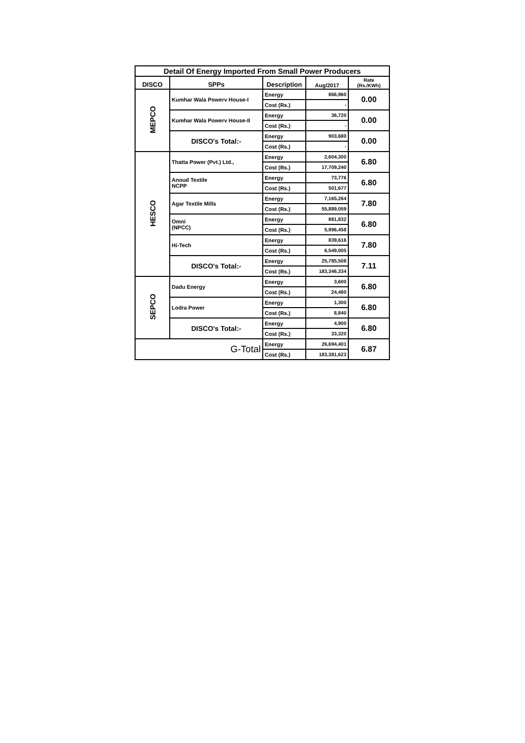| Detail Of Energy Imported From Small Power Producers | | | | |
| --- | --- | --- | --- | --- |
| DISCO | SPPs | Description | Aug/2017 | Rate (Rs./KWh) |
| MEPCO | Kumhar Wala Powerv House-I | Energy | 866,960 | 0.00 |
| | | Cost (Rs.) | - | |
| | Kumhar Wala Powerv House-II | Energy | 36,720 | 0.00 |
| | | Cost (Rs.) | - | |
| | DISCO's Total:- | Energy | 903,680 | 0.00 |
| | | Cost (Rs.) | - | |
| HESCO | Thatta Power (Pvt.) Ltd., | Energy | 2,604,300 | 6.80 |
| | | Cost (Rs.) | 17,709,240 | |
| | Anoud Textile NCPP | Energy | 73,776 | 6.80 |
| | | Cost (Rs.) | 501,677 | |
| | Agar Textile Mills | Energy | 7,165,264 | 7.80 |
| | | Cost (Rs.) | 55,889,059 | |
| | Omni (NPCC) | Energy | 881,832 | 6.80 |
| | | Cost (Rs.) | 5,996,458 | |
| | Hi-Tech | Energy | 839,616 | 7.80 |
| | | Cost (Rs.) | 6,549,005 | |
| | DISCO's Total:- | Energy | 25,785,508 | 7.11 |
| | | Cost (Rs.) | 183,346,334 | |
| SEPCO | Dadu Energy | Energy | 3,600 | 6.80 |
| | | Cost (Rs.) | 24,480 | |
| | Lodra Power | Energy | 1,300 | 6.80 |
| | | Cost (Rs.) | 8,840 | |
| | DISCO's Total:- | Energy | 4,900 | 6.80 |
| | | Cost (Rs.) | 33,320 | |
| G-Total | | Energy | 26,694,401 | 6.87 |
| | | Cost (Rs.) | 183,381,623 | |